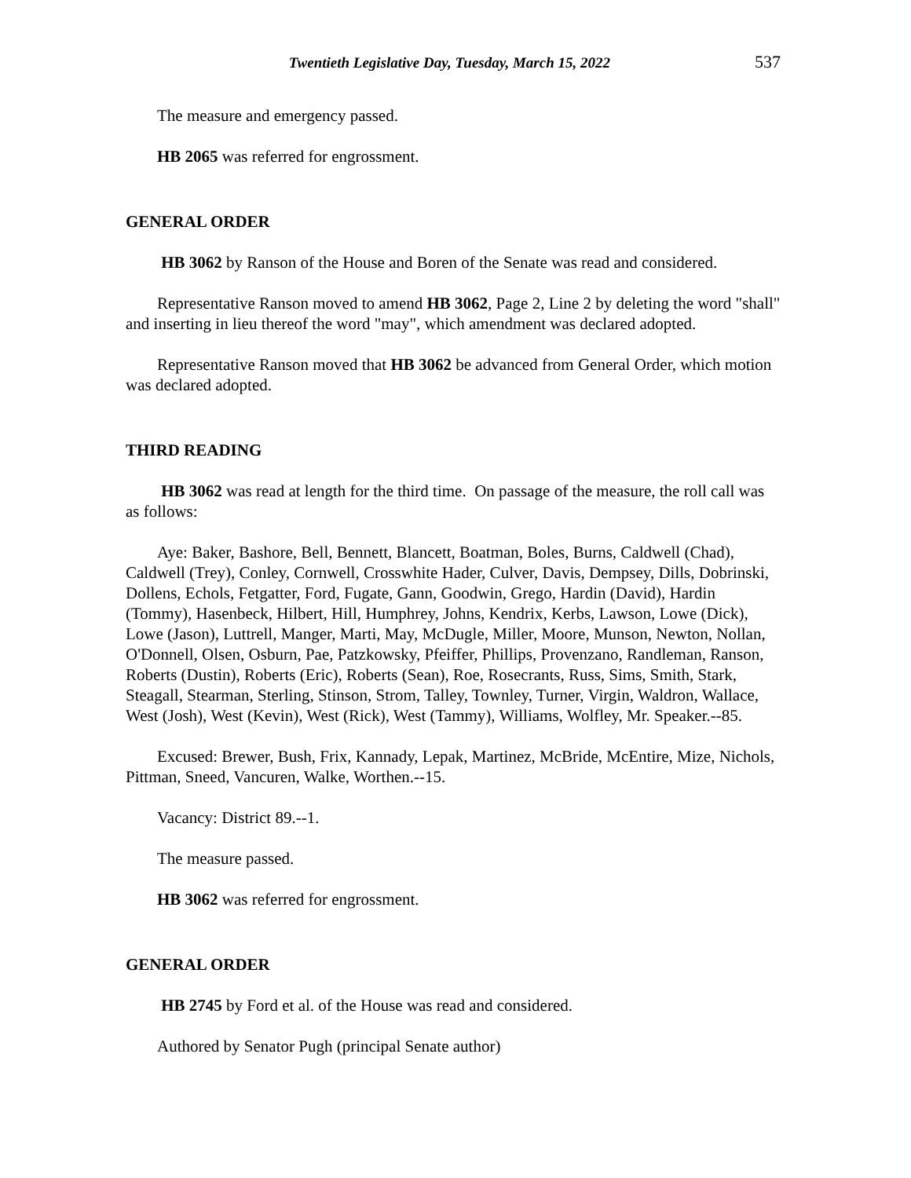Twentieth Legislative Day, Tuesday, March 15, 2022 537
The measure and emergency passed.
HB 2065 was referred for engrossment.
GENERAL ORDER
HB 3062 by Ranson of the House and Boren of the Senate was read and considered.
Representative Ranson moved to amend HB 3062, Page 2, Line 2 by deleting the word "shall" and inserting in lieu thereof the word "may", which amendment was declared adopted.
Representative Ranson moved that HB 3062 be advanced from General Order, which motion was declared adopted.
THIRD READING
HB 3062 was read at length for the third time. On passage of the measure, the roll call was as follows:
Aye: Baker, Bashore, Bell, Bennett, Blancett, Boatman, Boles, Burns, Caldwell (Chad), Caldwell (Trey), Conley, Cornwell, Crosswhite Hader, Culver, Davis, Dempsey, Dills, Dobrinski, Dollens, Echols, Fetgatter, Ford, Fugate, Gann, Goodwin, Grego, Hardin (David), Hardin (Tommy), Hasenbeck, Hilbert, Hill, Humphrey, Johns, Kendrix, Kerbs, Lawson, Lowe (Dick), Lowe (Jason), Luttrell, Manger, Marti, May, McDugle, Miller, Moore, Munson, Newton, Nollan, O'Donnell, Olsen, Osburn, Pae, Patzkowsky, Pfeiffer, Phillips, Provenzano, Randleman, Ranson, Roberts (Dustin), Roberts (Eric), Roberts (Sean), Roe, Rosecrants, Russ, Sims, Smith, Stark, Steagall, Stearman, Sterling, Stinson, Strom, Talley, Townley, Turner, Virgin, Waldron, Wallace, West (Josh), West (Kevin), West (Rick), West (Tammy), Williams, Wolfley, Mr. Speaker.--85.
Excused: Brewer, Bush, Frix, Kannady, Lepak, Martinez, McBride, McEntire, Mize, Nichols, Pittman, Sneed, Vancuren, Walke, Worthen.--15.
Vacancy: District 89.--1.
The measure passed.
HB 3062 was referred for engrossment.
GENERAL ORDER
HB 2745 by Ford et al. of the House was read and considered.
Authored by Senator Pugh (principal Senate author)